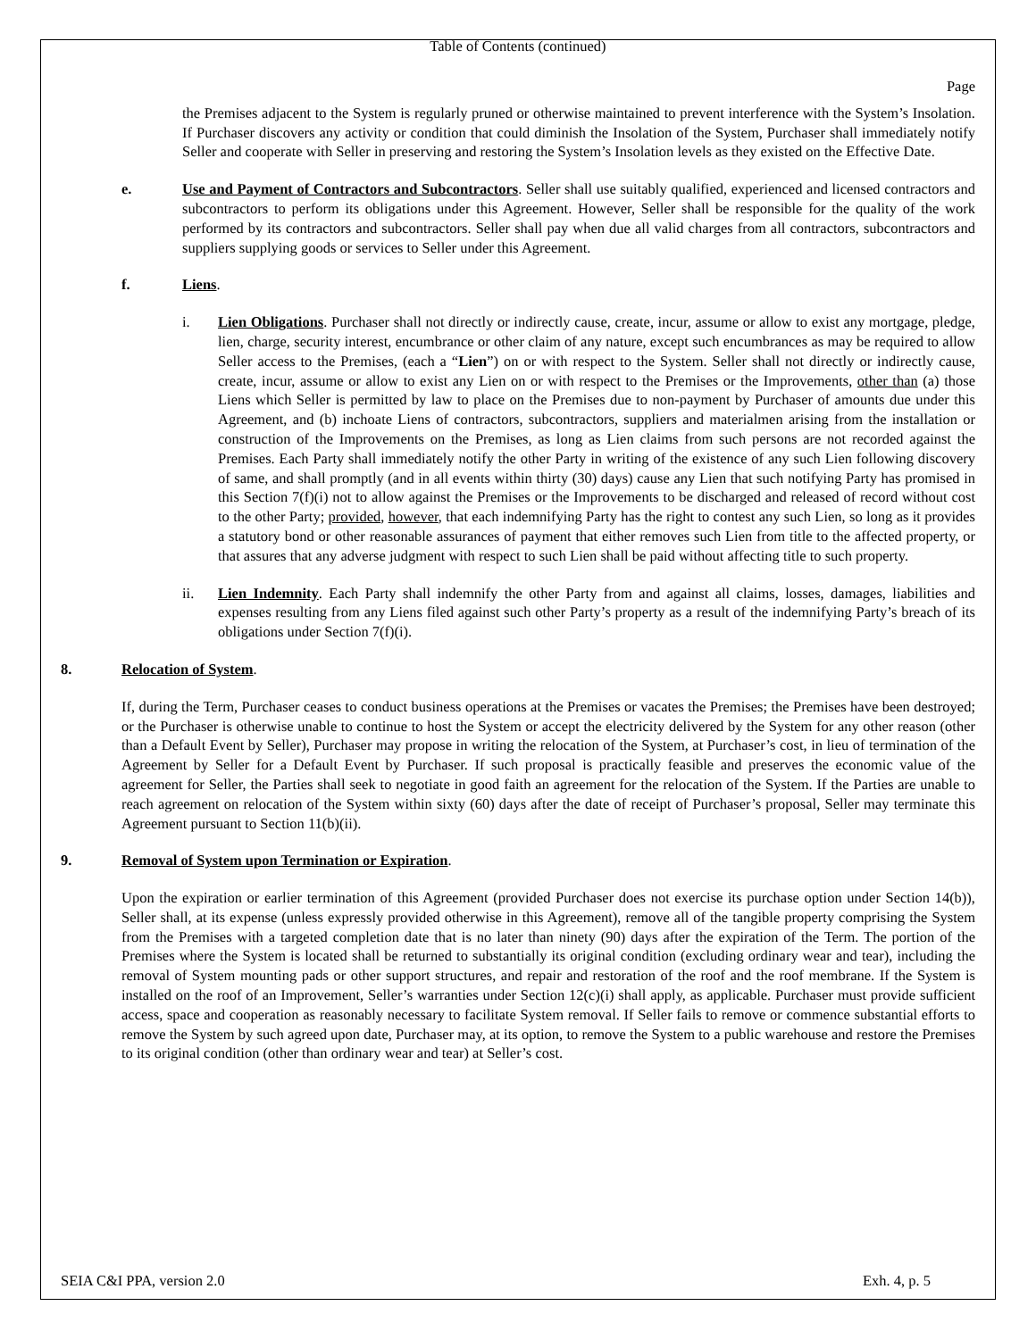Table of Contents (continued)
Page
the Premises adjacent to the System is regularly pruned or otherwise maintained to prevent interference with the System’s Insolation. If Purchaser discovers any activity or condition that could diminish the Insolation of the System, Purchaser shall immediately notify Seller and cooperate with Seller in preserving and restoring the System’s Insolation levels as they existed on the Effective Date.
e. Use and Payment of Contractors and Subcontractors. Seller shall use suitably qualified, experienced and licensed contractors and subcontractors to perform its obligations under this Agreement. However, Seller shall be responsible for the quality of the work performed by its contractors and subcontractors. Seller shall pay when due all valid charges from all contractors, subcontractors and suppliers supplying goods or services to Seller under this Agreement.
f. Liens.
i. Lien Obligations. Purchaser shall not directly or indirectly cause, create, incur, assume or allow to exist any mortgage, pledge, lien, charge, security interest, encumbrance or other claim of any nature, except such encumbrances as may be required to allow Seller access to the Premises, (each a “Lien”) on or with respect to the System. Seller shall not directly or indirectly cause, create, incur, assume or allow to exist any Lien on or with respect to the Premises or the Improvements, other than (a) those Liens which Seller is permitted by law to place on the Premises due to non-payment by Purchaser of amounts due under this Agreement, and (b) inchoate Liens of contractors, subcontractors, suppliers and materialmen arising from the installation or construction of the Improvements on the Premises, as long as Lien claims from such persons are not recorded against the Premises. Each Party shall immediately notify the other Party in writing of the existence of any such Lien following discovery of same, and shall promptly (and in all events within thirty (30) days) cause any Lien that such notifying Party has promised in this Section 7(f)(i) not to allow against the Premises or the Improvements to be discharged and released of record without cost to the other Party; provided, however, that each indemnifying Party has the right to contest any such Lien, so long as it provides a statutory bond or other reasonable assurances of payment that either removes such Lien from title to the affected property, or that assures that any adverse judgment with respect to such Lien shall be paid without affecting title to such property.
ii. Lien Indemnity. Each Party shall indemnify the other Party from and against all claims, losses, damages, liabilities and expenses resulting from any Liens filed against such other Party’s property as a result of the indemnifying Party’s breach of its obligations under Section 7(f)(i).
8. Relocation of System.
If, during the Term, Purchaser ceases to conduct business operations at the Premises or vacates the Premises; the Premises have been destroyed; or the Purchaser is otherwise unable to continue to host the System or accept the electricity delivered by the System for any other reason (other than a Default Event by Seller), Purchaser may propose in writing the relocation of the System, at Purchaser’s cost, in lieu of termination of the Agreement by Seller for a Default Event by Purchaser. If such proposal is practically feasible and preserves the economic value of the agreement for Seller, the Parties shall seek to negotiate in good faith an agreement for the relocation of the System. If the Parties are unable to reach agreement on relocation of the System within sixty (60) days after the date of receipt of Purchaser’s proposal, Seller may terminate this Agreement pursuant to Section 11(b)(ii).
9. Removal of System upon Termination or Expiration.
Upon the expiration or earlier termination of this Agreement (provided Purchaser does not exercise its purchase option under Section 14(b)), Seller shall, at its expense (unless expressly provided otherwise in this Agreement), remove all of the tangible property comprising the System from the Premises with a targeted completion date that is no later than ninety (90) days after the expiration of the Term. The portion of the Premises where the System is located shall be returned to substantially its original condition (excluding ordinary wear and tear), including the removal of System mounting pads or other support structures, and repair and restoration of the roof and the roof membrane. If the System is installed on the roof of an Improvement, Seller’s warranties under Section 12(c)(i) shall apply, as applicable. Purchaser must provide sufficient access, space and cooperation as reasonably necessary to facilitate System removal. If Seller fails to remove or commence substantial efforts to remove the System by such agreed upon date, Purchaser may, at its option, to remove the System to a public warehouse and restore the Premises to its original condition (other than ordinary wear and tear) at Seller’s cost.
SEIA C&I PPA, version 2.0 Exh. 4, p. 5